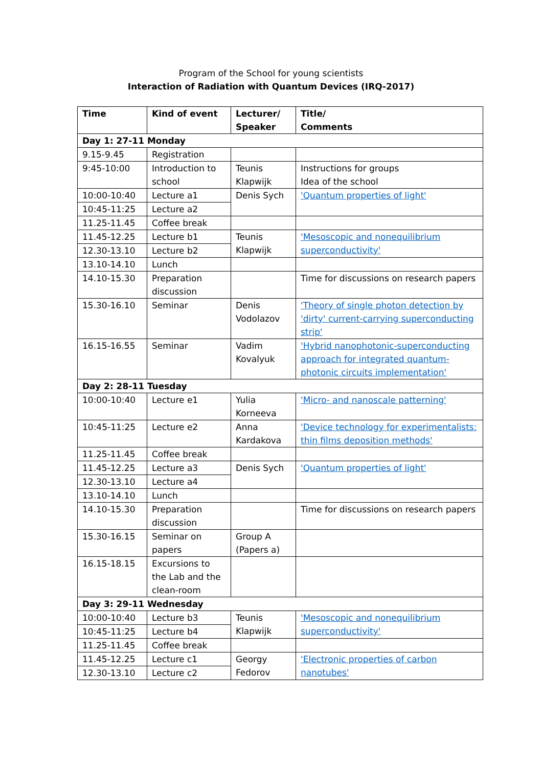Program of the School for young scientists
Interaction of Radiation with Quantum Devices (IRQ-2017)
| Time | Kind of event | Lecturer/ Speaker | Title/ Comments |
| --- | --- | --- | --- |
| Day 1: 27-11 Monday | | | |
| 9.15-9.45 | Registration | | |
| 9:45-10:00 | Introduction to school | Teunis Klapwijk | Instructions for groups Idea of the school |
| 10:00-10:40 | Lecture a1 | Denis Sych | 'Quantum properties of light' |
| 10:45-11:25 | Lecture a2 | | |
| 11.25-11.45 | Coffee break | | |
| 11.45-12.25 | Lecture b1 | Teunis Klapwijk | 'Mesoscopic and nonequilibrium superconductivity' |
| 12.30-13.10 | Lecture b2 | | |
| 13.10-14.10 | Lunch | | |
| 14.10-15.30 | Preparation discussion | | Time for discussions on research papers |
| 15.30-16.10 | Seminar | Denis Vodolazov | 'Theory of single photon detection by 'dirty' current-carrying superconducting strip' |
| 16.15-16.55 | Seminar | Vadim Kovalyuk | 'Hybrid nanophotonic-superconducting approach for integrated quantum-photonic circuits implementation' |
| Day 2: 28-11 Tuesday | | | |
| 10:00-10:40 | Lecture e1 | Yulia Korneeva | 'Micro- and nanoscale patterning' |
| 10:45-11:25 | Lecture e2 | Anna Kardakova | 'Device technology for experimentalists: thin films deposition methods' |
| 11.25-11.45 | Coffee break | | |
| 11.45-12.25 | Lecture a3 | Denis Sych | 'Quantum properties of light' |
| 12.30-13.10 | Lecture a4 | | |
| 13.10-14.10 | Lunch | | |
| 14.10-15.30 | Preparation discussion | | Time for discussions on research papers |
| 15.30-16.15 | Seminar on papers | Group A (Papers a) | |
| 16.15-18.15 | Excursions to the Lab and the clean-room | | |
| Day 3: 29-11 Wednesday | | | |
| 10:00-10:40 | Lecture b3 | Teunis Klapwijk | 'Mesoscopic and nonequilibrium superconductivity' |
| 10:45-11:25 | Lecture b4 | | |
| 11.25-11.45 | Coffee break | | |
| 11.45-12.25 | Lecture c1 | Georgy Fedorov | 'Electronic properties of carbon nanotubes' |
| 12.30-13.10 | Lecture c2 | | |